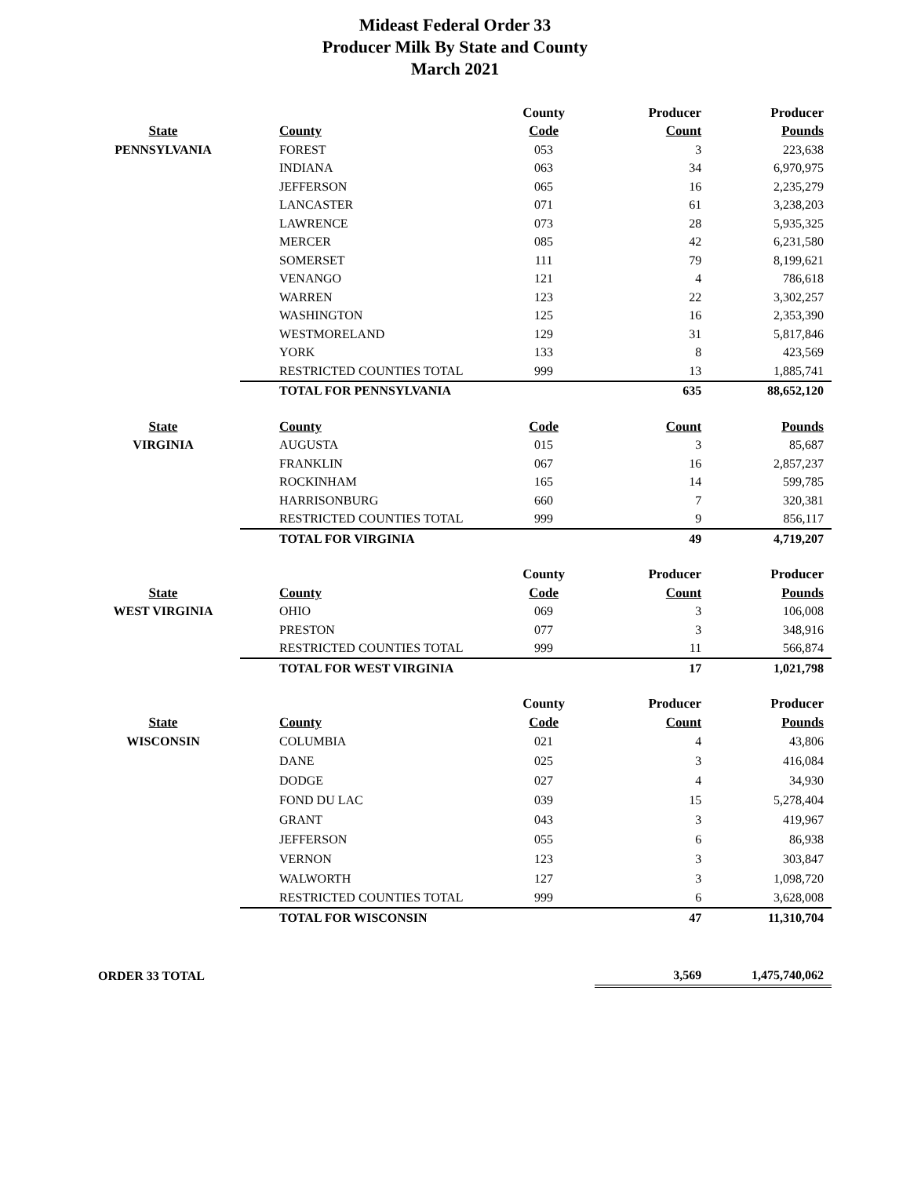Mideast Federal Order 33
Producer Milk By State and County
March 2021
| | | County | Producer | Producer |
| State | County | Code | Count | Pounds |
| PENNSYLVANIA | FOREST | 053 | 3 | 223,638 |
| | INDIANA | 063 | 34 | 6,970,975 |
| | JEFFERSON | 065 | 16 | 2,235,279 |
| | LANCASTER | 071 | 61 | 3,238,203 |
| | LAWRENCE | 073 | 28 | 5,935,325 |
| | MERCER | 085 | 42 | 6,231,580 |
| | SOMERSET | 111 | 79 | 8,199,621 |
| | VENANGO | 121 | 4 | 786,618 |
| | WARREN | 123 | 22 | 3,302,257 |
| | WASHINGTON | 125 | 16 | 2,353,390 |
| | WESTMORELAND | 129 | 31 | 5,817,846 |
| | YORK | 133 | 8 | 423,569 |
| | RESTRICTED COUNTIES TOTAL | 999 | 13 | 1,885,741 |
| | TOTAL FOR PENNSYLVANIA | | 635 | 88,652,120 |
| State | County | Code | Count | Pounds |
| VIRGINIA | AUGUSTA | 015 | 3 | 85,687 |
| | FRANKLIN | 067 | 16 | 2,857,237 |
| | ROCKINHAM | 165 | 14 | 599,785 |
| | HARRISONBURG | 660 | 7 | 320,381 |
| | RESTRICTED COUNTIES TOTAL | 999 | 9 | 856,117 |
| | TOTAL FOR VIRGINIA | | 49 | 4,719,207 |
| | | County | Producer | Producer |
| State | County | Code | Count | Pounds |
| WEST VIRGINIA | OHIO | 069 | 3 | 106,008 |
| | PRESTON | 077 | 3 | 348,916 |
| | RESTRICTED COUNTIES TOTAL | 999 | 11 | 566,874 |
| | TOTAL FOR WEST VIRGINIA | | 17 | 1,021,798 |
| | | County | Producer | Producer |
| State | County | Code | Count | Pounds |
| WISCONSIN | COLUMBIA | 021 | 4 | 43,806 |
| | DANE | 025 | 3 | 416,084 |
| | DODGE | 027 | 4 | 34,930 |
| | FOND DU LAC | 039 | 15 | 5,278,404 |
| | GRANT | 043 | 3 | 419,967 |
| | JEFFERSON | 055 | 6 | 86,938 |
| | VERNON | 123 | 3 | 303,847 |
| | WALWORTH | 127 | 3 | 1,098,720 |
| | RESTRICTED COUNTIES TOTAL | 999 | 6 | 3,628,008 |
| | TOTAL FOR WISCONSIN | | 47 | 11,310,704 |
| ORDER 33 TOTAL | | | 3,569 | 1,475,740,062 |